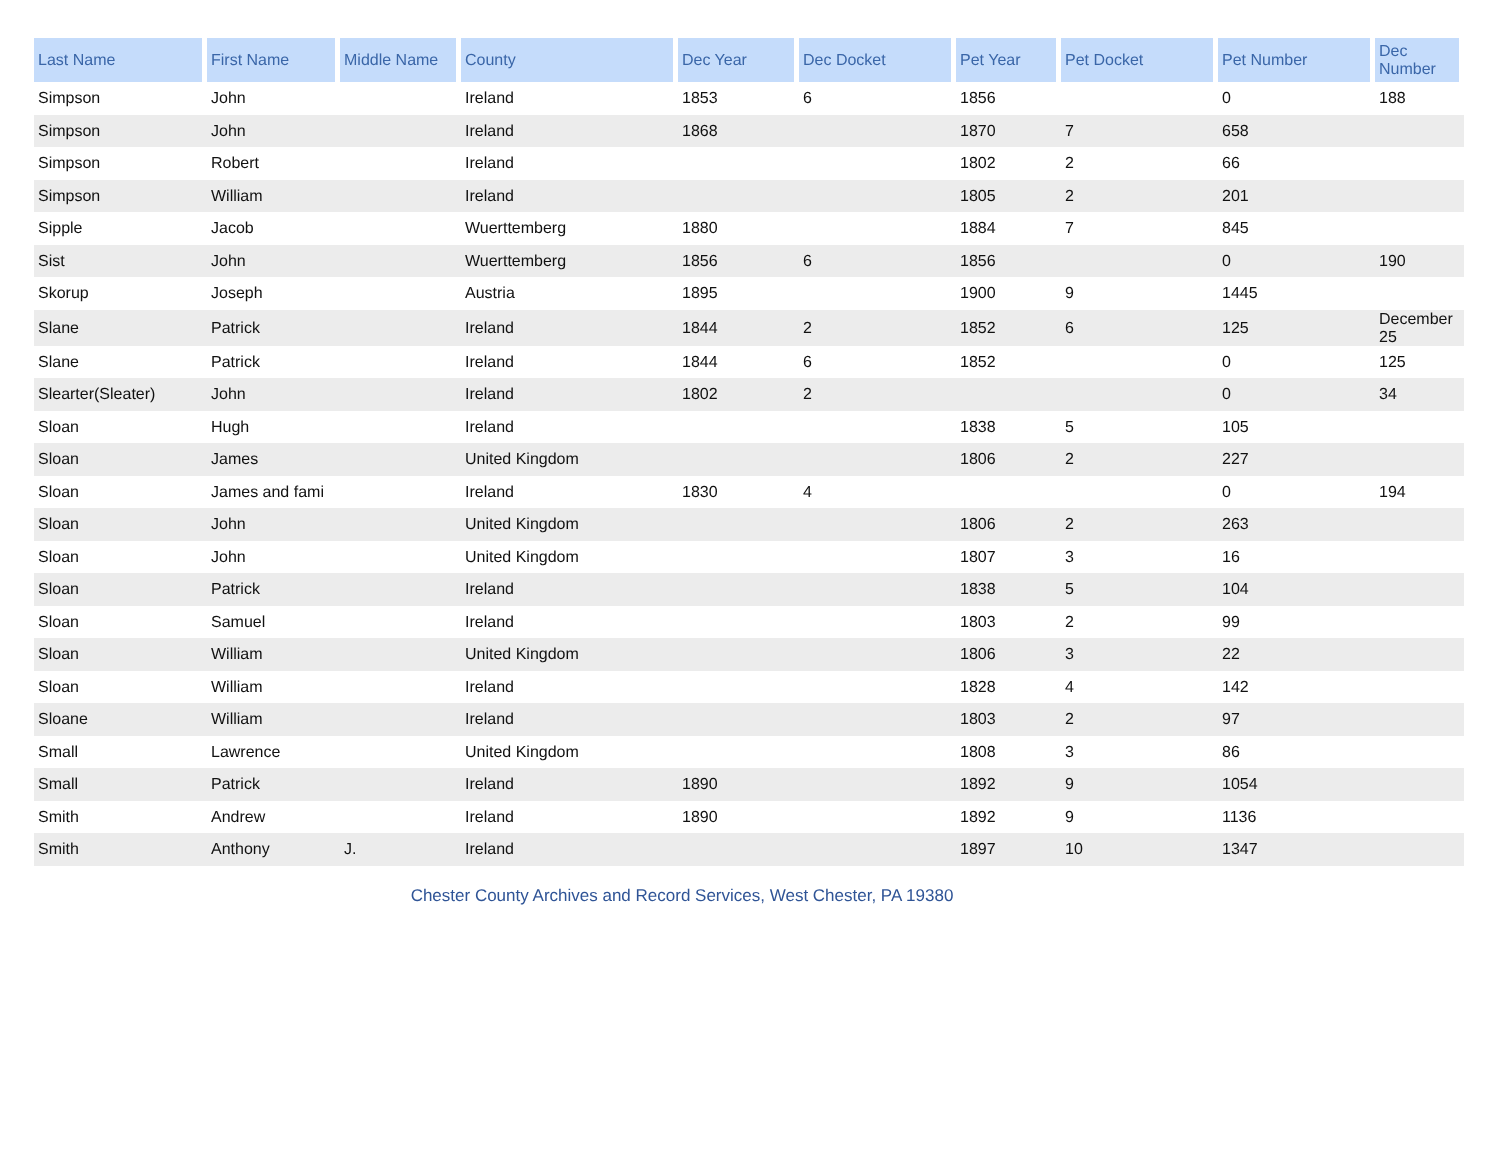| Last Name | First Name | Middle Name | County | Dec Year | Dec Docket | Pet Year | Pet Docket | Pet Number | Dec Number |
| --- | --- | --- | --- | --- | --- | --- | --- | --- | --- |
| Simpson | John | | Ireland | 1853 | 6 | 1856 | | 0 | 188 |
| Simpson | John | | Ireland | 1868 | | 1870 | 7 | 658 | |
| Simpson | Robert | | Ireland | | | 1802 | 2 | 66 | |
| Simpson | William | | Ireland | | | 1805 | 2 | 201 | |
| Sipple | Jacob | | Wuerttemberg | 1880 | | 1884 | 7 | 845 | |
| Sist | John | | Wuerttemberg | 1856 | 6 | 1856 | | 0 | 190 |
| Skorup | Joseph | | Austria | 1895 | | 1900 | 9 | 1445 | |
| Slane | Patrick | | Ireland | 1844 | 2 | 1852 | 6 | 125 | December 25 |
| Slane | Patrick | | Ireland | 1844 | 6 | 1852 | | 0 | 125 |
| Slearter(Sleater) | John | | Ireland | 1802 | 2 | | | 0 | 34 |
| Sloan | Hugh | | Ireland | | | 1838 | 5 | 105 | |
| Sloan | James | | United Kingdom | | | 1806 | 2 | 227 | |
| Sloan | James and fami | | Ireland | 1830 | 4 | | | 0 | 194 |
| Sloan | John | | United Kingdom | | | 1806 | 2 | 263 | |
| Sloan | John | | United Kingdom | | | 1807 | 3 | 16 | |
| Sloan | Patrick | | Ireland | | | 1838 | 5 | 104 | |
| Sloan | Samuel | | Ireland | | | 1803 | 2 | 99 | |
| Sloan | William | | United Kingdom | | | 1806 | 3 | 22 | |
| Sloan | William | | Ireland | | | 1828 | 4 | 142 | |
| Sloane | William | | Ireland | | | 1803 | 2 | 97 | |
| Small | Lawrence | | United Kingdom | | | 1808 | 3 | 86 | |
| Small | Patrick | | Ireland | 1890 | | 1892 | 9 | 1054 | |
| Smith | Andrew | | Ireland | 1890 | | 1892 | 9 | 1136 | |
| Smith | Anthony | J. | Ireland | | | 1897 | 10 | 1347 | |
Chester County Archives and Record Services, West Chester, PA 19380